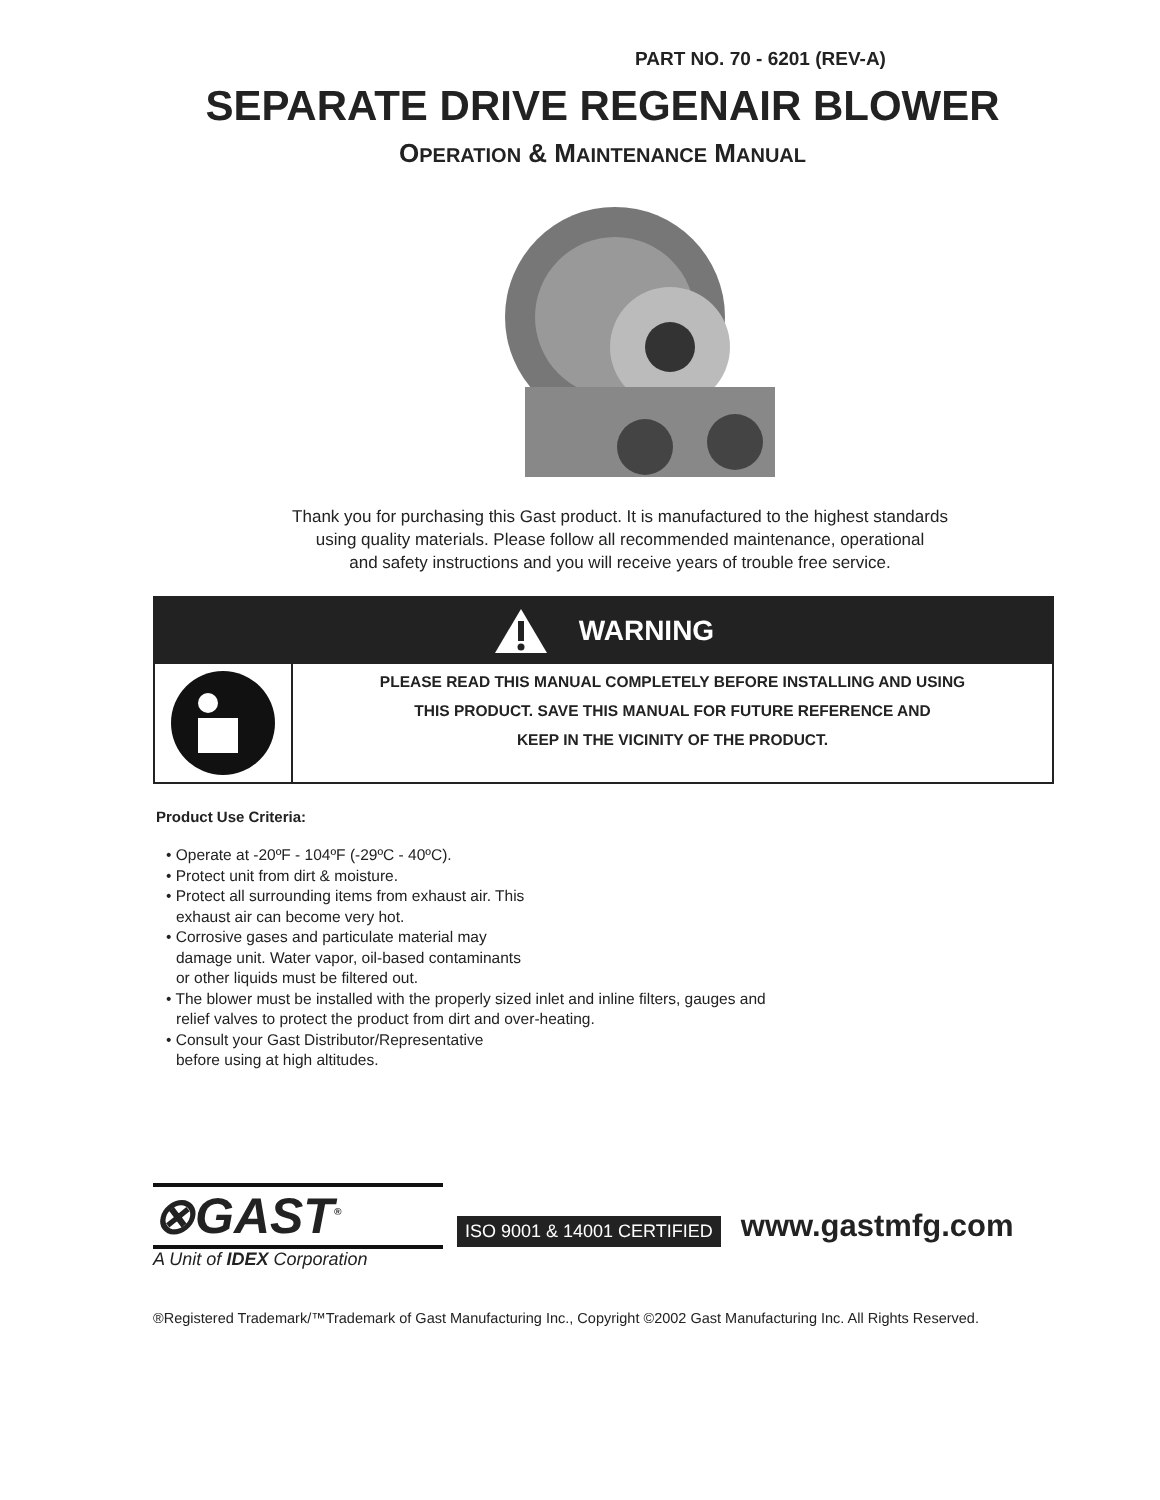PART NO. 70 - 6201 (REV-A)
SEPARATE DRIVE REGENAIR BLOWER
OPERATION & MAINTENANCE MANUAL
Thank you for purchasing this Gast product. It is manufactured to the highest standards
using quality materials. Please follow all recommended maintenance, operational
and safety instructions and you will receive years of trouble free service.
WARNING
PLEASE READ THIS MANUAL COMPLETELY BEFORE INSTALLING AND USING
THIS PRODUCT. SAVE THIS MANUAL FOR FUTURE REFERENCE AND
KEEP IN THE VICINITY OF THE PRODUCT.
Product Use Criteria:
• Operate at -20ºF - 104ºF (-29ºC - 40ºC).
• Protect unit from dirt & moisture.
• Protect all surrounding items from exhaust air. This
exhaust air can become very hot.
• Corrosive gases and particulate material may
damage unit. Water vapor, oil-based contaminants
or other liquids must be filtered out.
• The blower must be installed with the properly sized inlet and inline filters, gauges and
relief valves to protect the product from dirt and over-heating.
• Consult your Gast Distributor/Representative
before using at high altitudes.
⊗GAST<sup>®</sup>
A Unit of IDEX Corporation
ISO 9001 & 14001 CERTIFIED
www.gastmfg.com
®Registered Trademark/™Trademark of Gast Manufacturing Inc., Copyright ©2002 Gast Manufacturing Inc. All Rights Reserved.